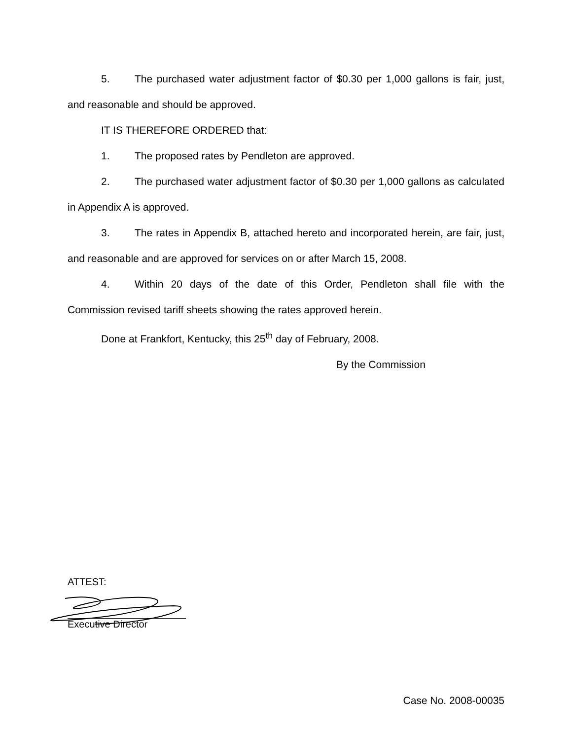5. The purchased water adjustment factor of $0.30 per 1,000 gallons is fair, just, and reasonable and should be approved.
IT IS THEREFORE ORDERED that:
1. The proposed rates by Pendleton are approved.
2. The purchased water adjustment factor of $0.30 per 1,000 gallons as calculated in Appendix A is approved.
3. The rates in Appendix B, attached hereto and incorporated herein, are fair, just, and reasonable and are approved for services on or after March 15, 2008.
4. Within 20 days of the date of this Order, Pendleton shall file with the Commission revised tariff sheets showing the rates approved herein.
Done at Frankfort, Kentucky, this 25<sup>th</sup> day of February, 2008.
By the Commission
ATTEST:
Executive Director
Case No. 2008-00035